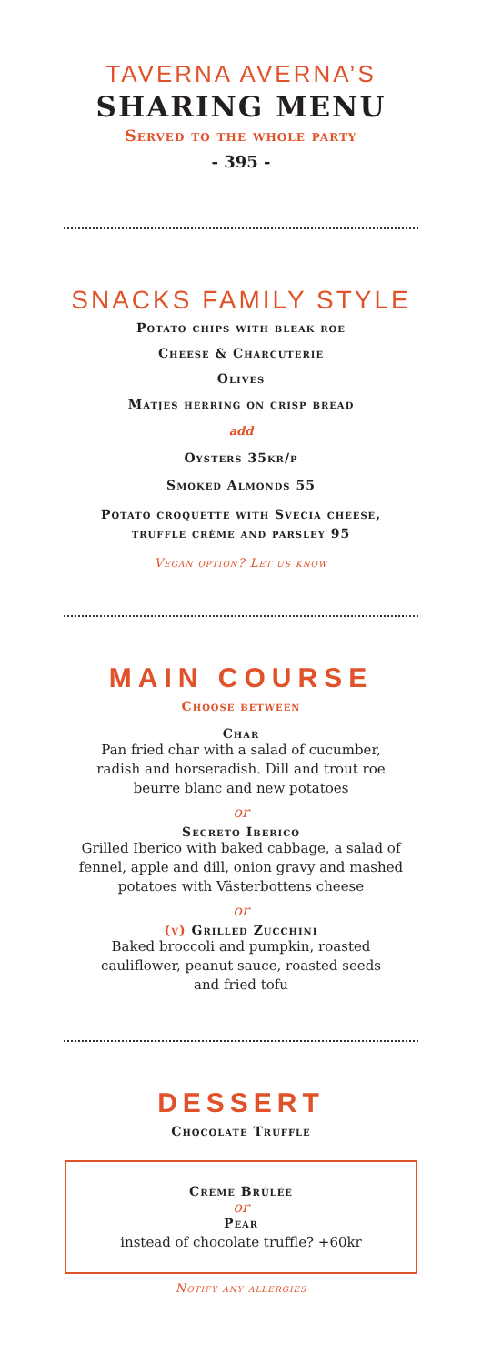TAVERNA AVERNA’S
SHARING MENU
Served to the whole party
- 395 -
SNACKS FAMILY STYLE
Potato chips with bleak roe
Cheese & Charcuterie
Olives
Matjes herring on crisp bread
add
Oysters 35kr/p
Smoked Almonds 55
Potato croquette with Svecia cheese,
truffle crème and parsley 95
Vegan option? Let us know
MAIN COURSE
Choose between
Char
Pan fried char with a salad of cucumber,
radish and horseradish. Dill and trout roe
beurre blanc and new potatoes
or
Secreto Iberico
Grilled Iberico with baked cabbage, a salad of
fennel, apple and dill, onion gravy and mashed
potatoes with Västerbottens cheese
or
(v) Grilled Zucchini
Baked broccoli and pumpkin, roasted
cauliflower, peanut sauce, roasted seeds
and fried tofu
DESSERT
Chocolate Truffle
Crème Brûlée
or
Pear
instead of chocolate truffle? +60kr
Notify any allergies